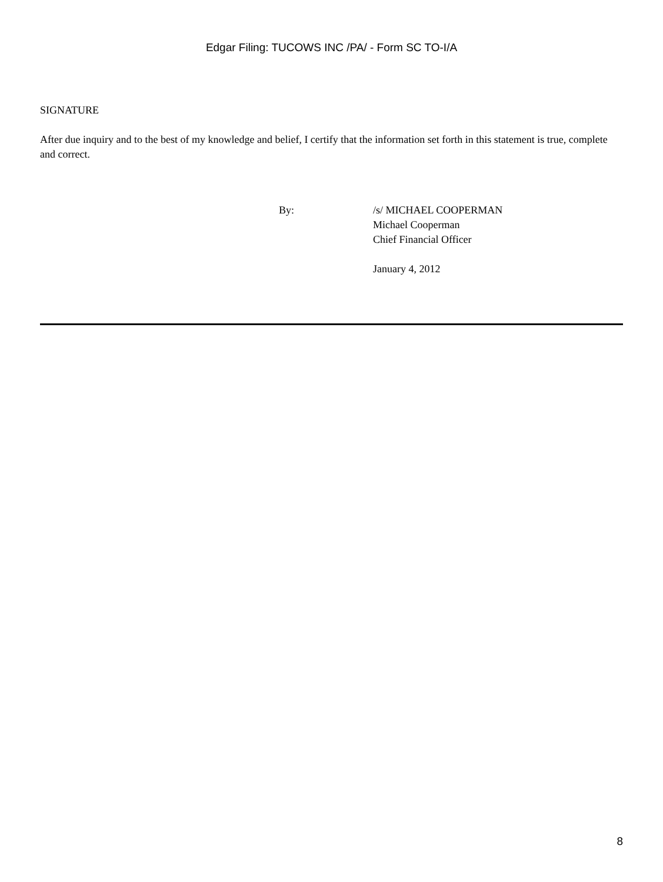Edgar Filing: TUCOWS INC /PA/ - Form SC TO-I/A
SIGNATURE
After due inquiry and to the best of my knowledge and belief, I certify that the information set forth in this statement is true, complete and correct.
By: /s/ MICHAEL COOPERMAN
Michael Cooperman
Chief Financial Officer
January 4, 2012
8